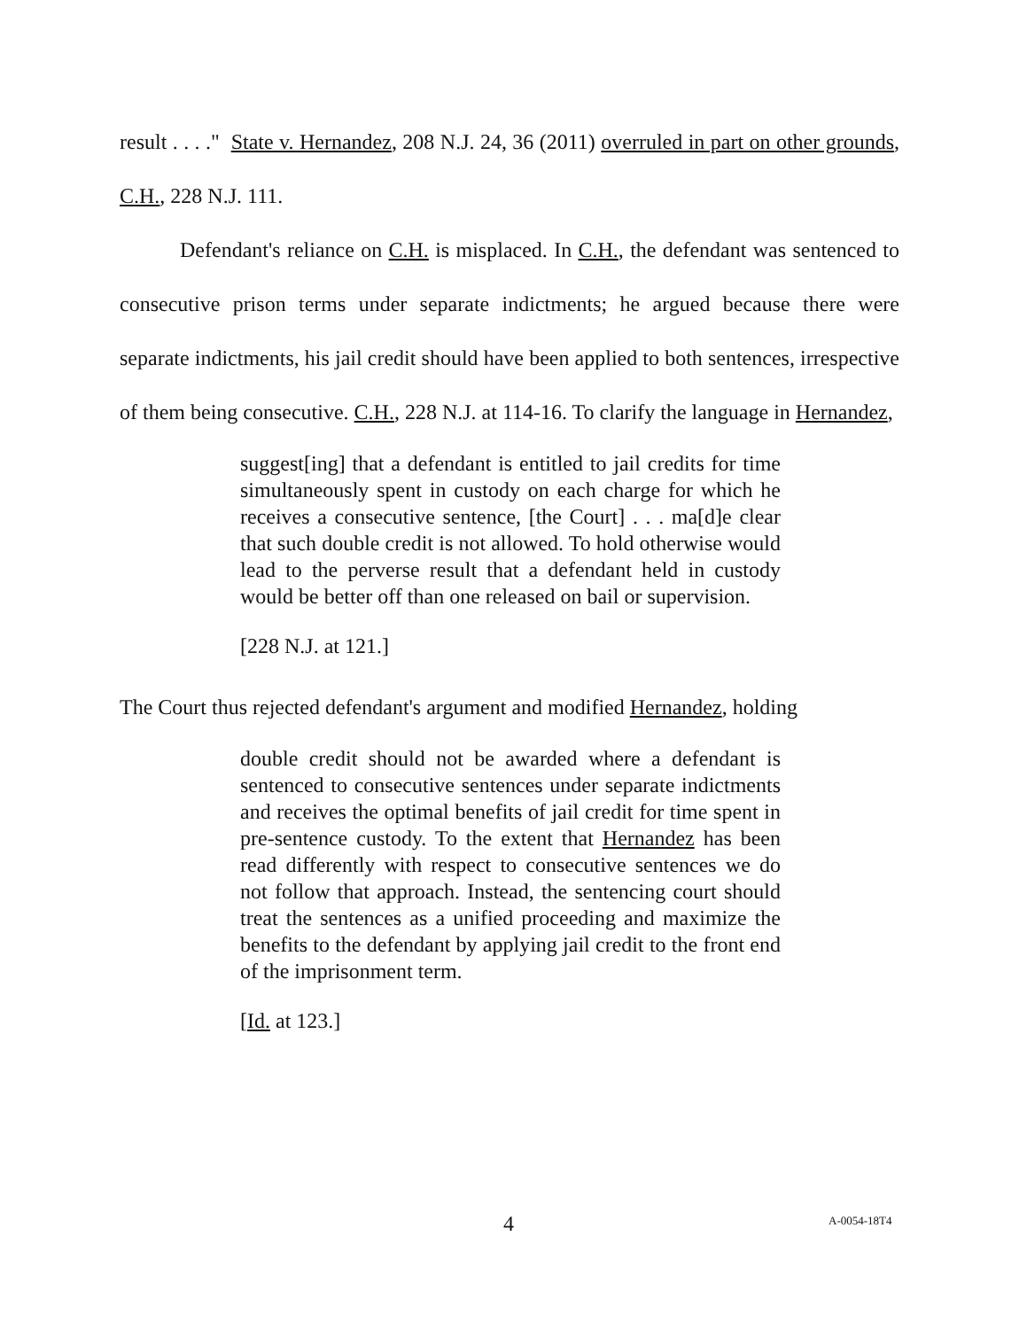result . . . ." State v. Hernandez, 208 N.J. 24, 36 (2011) overruled in part on other grounds, C.H., 228 N.J. 111.
Defendant's reliance on C.H. is misplaced. In C.H., the defendant was sentenced to consecutive prison terms under separate indictments; he argued because there were separate indictments, his jail credit should have been applied to both sentences, irrespective of them being consecutive. C.H., 228 N.J. at 114-16. To clarify the language in Hernandez,
suggest[ing] that a defendant is entitled to jail credits for time simultaneously spent in custody on each charge for which he receives a consecutive sentence, [the Court] . . . ma[d]e clear that such double credit is not allowed. To hold otherwise would lead to the perverse result that a defendant held in custody would be better off than one released on bail or supervision.
[228 N.J. at 121.]
The Court thus rejected defendant's argument and modified Hernandez, holding
double credit should not be awarded where a defendant is sentenced to consecutive sentences under separate indictments and receives the optimal benefits of jail credit for time spent in pre-sentence custody. To the extent that Hernandez has been read differently with respect to consecutive sentences we do not follow that approach. Instead, the sentencing court should treat the sentences as a unified proceeding and maximize the benefits to the defendant by applying jail credit to the front end of the imprisonment term.
[Id. at 123.]
4 A-0054-18T4